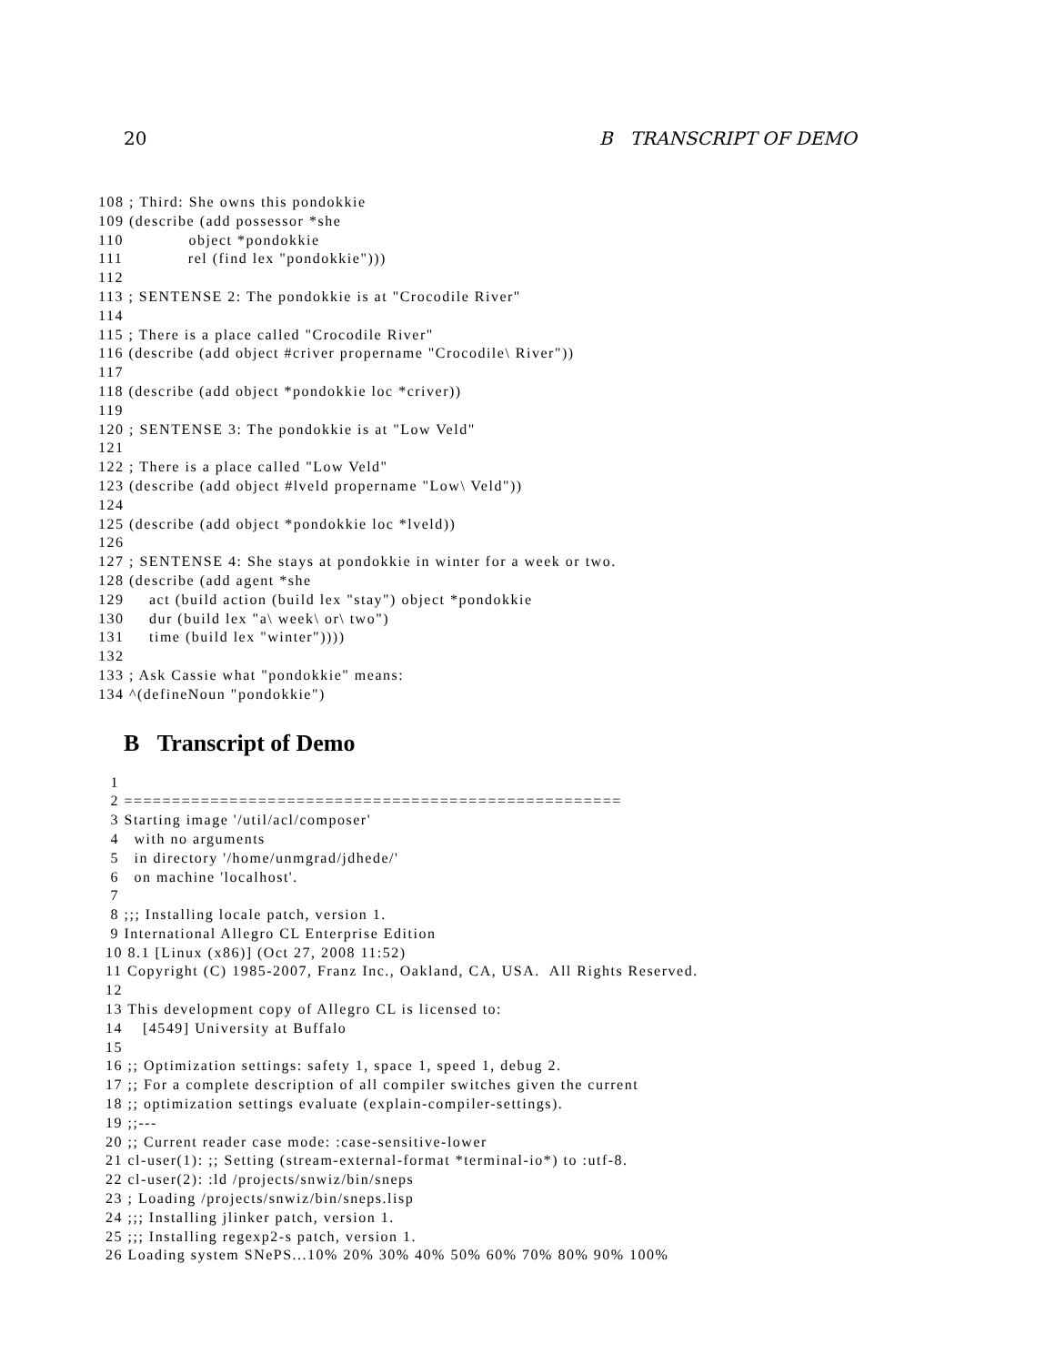20 B TRANSCRIPT OF DEMO
108 ; Third: She owns this pondokkie
109 (describe (add possessor *she
110             object *pondokkie
111             rel (find lex "pondokkie")))
112
113 ; SENTENSE 2: The pondokkie is at "Crocodile River"
114
115 ; There is a place called "Crocodile River"
116 (describe (add object #criver propername "Crocodile\ River"))
117
118 (describe (add object *pondokkie loc *criver))
119
120 ; SENTENSE 3: The pondokkie is at "Low Veld"
121
122 ; There is a place called "Low Veld"
123 (describe (add object #lveld propername "Low\ Veld"))
124
125 (describe (add object *pondokkie loc *lveld))
126
127 ; SENTENSE 4: She stays at pondokkie in winter for a week or two.
128 (describe (add agent *she
129     act (build action (build lex "stay") object *pondokkie
130     dur (build lex "a\ week\ or\ two")
131     time (build lex "winter"))))
132
133 ; Ask Cassie what "pondokkie" means:
134 ^(defineNoun "pondokkie")
B Transcript of Demo
 1
 2 ====================================================
 3 Starting image '/util/acl/composer'
 4   with no arguments
 5   in directory '/home/unmgrad/jdhede/'
 6   on machine 'localhost'.
 7
 8 ;;; Installing locale patch, version 1.
 9 International Allegro CL Enterprise Edition
10 8.1 [Linux (x86)] (Oct 27, 2008 11:52)
11 Copyright (C) 1985-2007, Franz Inc., Oakland, CA, USA.  All Rights Reserved.
12
13 This development copy of Allegro CL is licensed to:
14    [4549] University at Buffalo
15
16 ;; Optimization settings: safety 1, space 1, speed 1, debug 2.
17 ;; For a complete description of all compiler switches given the current
18 ;; optimization settings evaluate (explain-compiler-settings).
19 ;;---
20 ;; Current reader case mode: :case-sensitive-lower
21 cl-user(1): ;; Setting (stream-external-format *terminal-io*) to :utf-8.
22 cl-user(2): :ld /projects/snwiz/bin/sneps
23 ; Loading /projects/snwiz/bin/sneps.lisp
24 ;;; Installing jlinker patch, version 1.
25 ;;; Installing regexp2-s patch, version 1.
26 Loading system SNePS...10% 20% 30% 40% 50% 60% 70% 80% 90% 100%